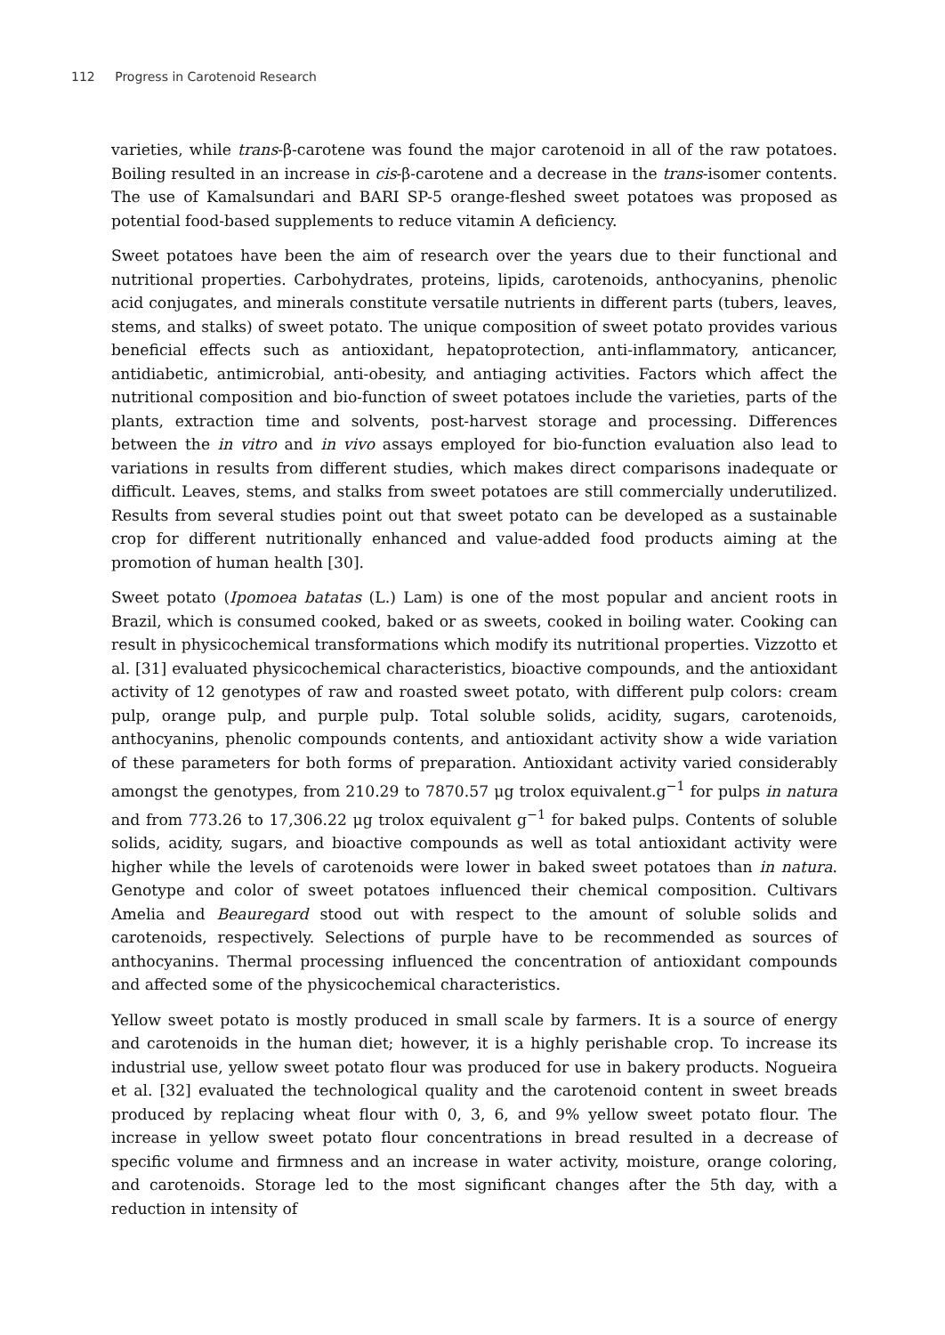112 Progress in Carotenoid Research
varieties, while trans-β-carotene was found the major carotenoid in all of the raw potatoes. Boiling resulted in an increase in cis-β-carotene and a decrease in the trans-isomer contents. The use of Kamalsundari and BARI SP-5 orange-fleshed sweet potatoes was proposed as potential food-based supplements to reduce vitamin A deficiency.
Sweet potatoes have been the aim of research over the years due to their functional and nutritional properties. Carbohydrates, proteins, lipids, carotenoids, anthocyanins, phenolic acid conjugates, and minerals constitute versatile nutrients in different parts (tubers, leaves, stems, and stalks) of sweet potato. The unique composition of sweet potato provides various beneficial effects such as antioxidant, hepatoprotection, anti-inflammatory, anticancer, antidiabetic, antimicrobial, anti-obesity, and antiaging activities. Factors which affect the nutritional composition and bio-function of sweet potatoes include the varieties, parts of the plants, extraction time and solvents, post-harvest storage and processing. Differences between the in vitro and in vivo assays employed for bio-function evaluation also lead to variations in results from different studies, which makes direct comparisons inadequate or difficult. Leaves, stems, and stalks from sweet potatoes are still commercially underutilized. Results from several studies point out that sweet potato can be developed as a sustainable crop for different nutritionally enhanced and value-added food products aiming at the promotion of human health [30].
Sweet potato (Ipomoea batatas (L.) Lam) is one of the most popular and ancient roots in Brazil, which is consumed cooked, baked or as sweets, cooked in boiling water. Cooking can result in physicochemical transformations which modify its nutritional properties. Vizzotto et al. [31] evaluated physicochemical characteristics, bioactive compounds, and the antioxidant activity of 12 genotypes of raw and roasted sweet potato, with different pulp colors: cream pulp, orange pulp, and purple pulp. Total soluble solids, acidity, sugars, carotenoids, anthocyanins, phenolic compounds contents, and antioxidant activity show a wide variation of these parameters for both forms of preparation. Antioxidant activity varied considerably amongst the genotypes, from 210.29 to 7870.57 μg trolox equivalent.g<sup>−1</sup> for pulps in natura and from 773.26 to 17,306.22 μg trolox equivalent g<sup>−1</sup> for baked pulps. Contents of soluble solids, acidity, sugars, and bioactive compounds as well as total antioxidant activity were higher while the levels of carotenoids were lower in baked sweet potatoes than in natura. Genotype and color of sweet potatoes influenced their chemical composition. Cultivars Amelia and Beauregard stood out with respect to the amount of soluble solids and carotenoids, respectively. Selections of purple have to be recommended as sources of anthocyanins. Thermal processing influenced the concentration of antioxidant compounds and affected some of the physicochemical characteristics.
Yellow sweet potato is mostly produced in small scale by farmers. It is a source of energy and carotenoids in the human diet; however, it is a highly perishable crop. To increase its industrial use, yellow sweet potato flour was produced for use in bakery products. Nogueira et al. [32] evaluated the technological quality and the carotenoid content in sweet breads produced by replacing wheat flour with 0, 3, 6, and 9% yellow sweet potato flour. The increase in yellow sweet potato flour concentrations in bread resulted in a decrease of specific volume and firmness and an increase in water activity, moisture, orange coloring, and carotenoids. Storage led to the most significant changes after the 5th day, with a reduction in intensity of